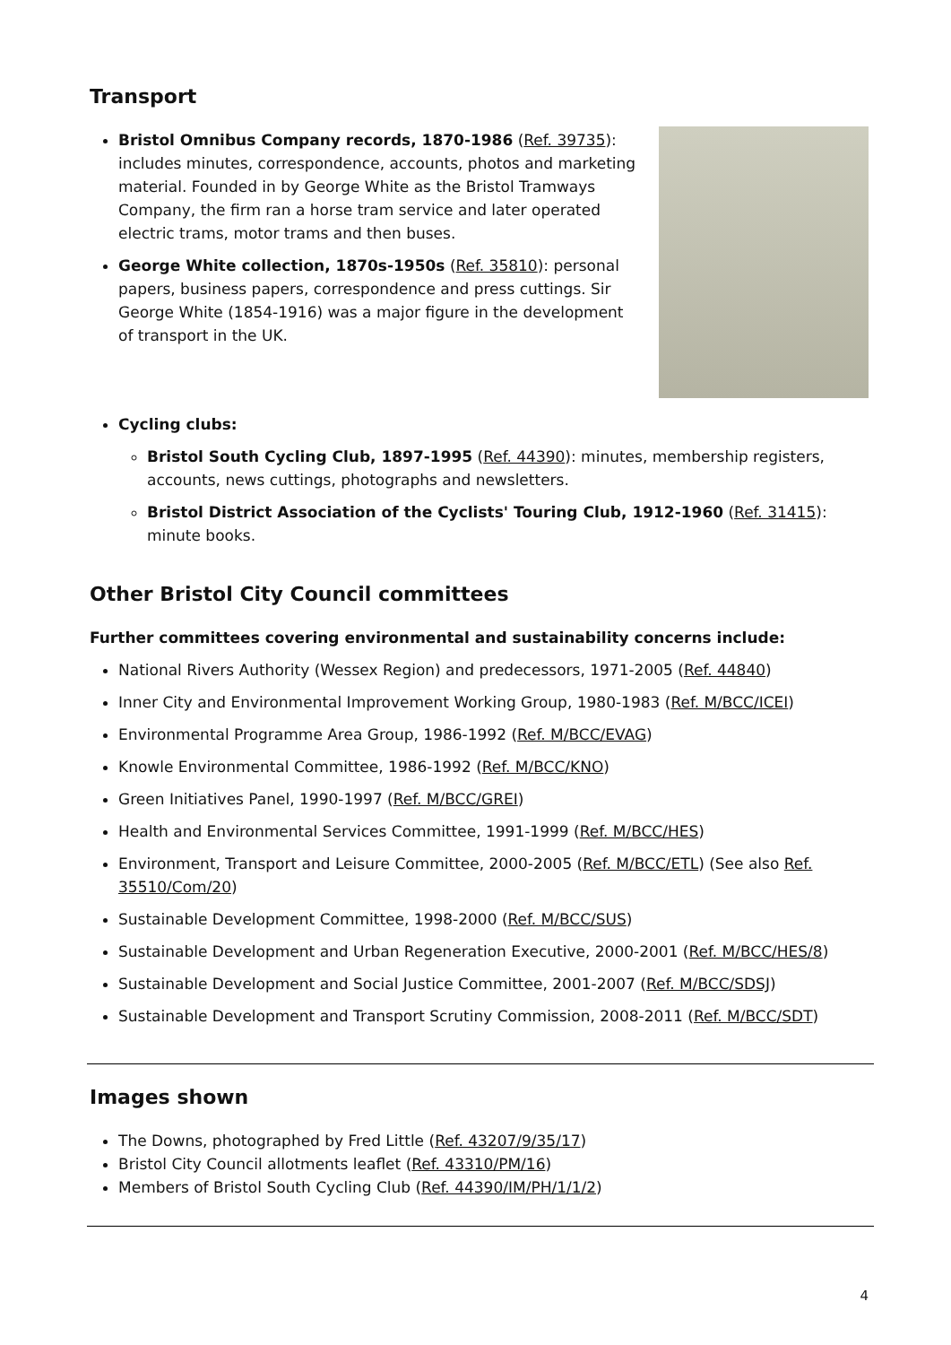Transport
Bristol Omnibus Company records, 1870-1986 (Ref. 39735): includes minutes, correspondence, accounts, photos and marketing material. Founded in by George White as the Bristol Tramways Company, the firm ran a horse tram service and later operated electric trams, motor trams and then buses.
George White collection, 1870s-1950s (Ref. 35810): personal papers, business papers, correspondence and press cuttings. Sir George White (1854-1916) was a major figure in the development of transport in the UK.
Cycling clubs:
Bristol South Cycling Club, 1897-1995 (Ref. 44390): minutes, membership registers, accounts, news cuttings, photographs and newsletters.
Bristol District Association of the Cyclists' Touring Club, 1912-1960 (Ref. 31415): minute books.
Other Bristol City Council committees
Further committees covering environmental and sustainability concerns include:
National Rivers Authority (Wessex Region) and predecessors, 1971-2005 (Ref. 44840)
Inner City and Environmental Improvement Working Group, 1980-1983 (Ref. M/BCC/ICEI)
Environmental Programme Area Group, 1986-1992 (Ref. M/BCC/EVAG)
Knowle Environmental Committee, 1986-1992 (Ref. M/BCC/KNO)
Green Initiatives Panel, 1990-1997 (Ref. M/BCC/GREI)
Health and Environmental Services Committee, 1991-1999 (Ref. M/BCC/HES)
Environment, Transport and Leisure Committee, 2000-2005 (Ref. M/BCC/ETL) (See also Ref. 35510/Com/20)
Sustainable Development Committee, 1998-2000 (Ref. M/BCC/SUS)
Sustainable Development and Urban Regeneration Executive, 2000-2001 (Ref. M/BCC/HES/8)
Sustainable Development and Social Justice Committee, 2001-2007 (Ref. M/BCC/SDSJ)
Sustainable Development and Transport Scrutiny Commission, 2008-2011 (Ref. M/BCC/SDT)
Images shown
The Downs, photographed by Fred Little (Ref. 43207/9/35/17)
Bristol City Council allotments leaflet (Ref. 43310/PM/16)
Members of Bristol South Cycling Club (Ref. 44390/IM/PH/1/1/2)
4